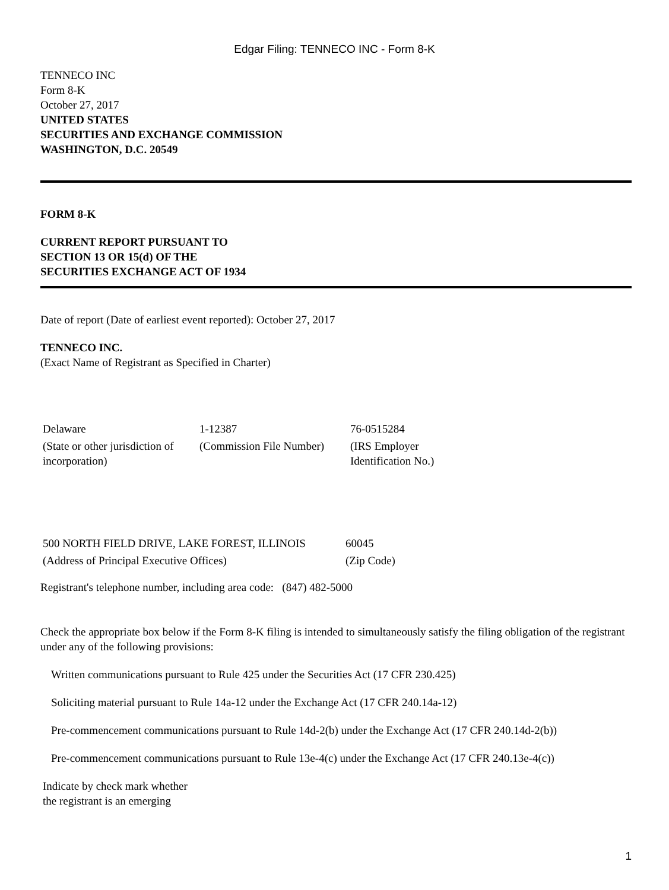Edgar Filing: TENNECO INC - Form 8-K
TENNECO INC
Form 8-K
October 27, 2017
UNITED STATES
SECURITIES AND EXCHANGE COMMISSION
WASHINGTON, D.C. 20549
FORM 8-K
CURRENT REPORT PURSUANT TO
SECTION 13 OR 15(d) OF THE
SECURITIES EXCHANGE ACT OF 1934
Date of report (Date of earliest event reported): October 27, 2017
TENNECO INC.
(Exact Name of Registrant as Specified in Charter)
| Delaware | 1-12387 | 76-0515284 |
| (State or other jurisdiction of incorporation) | (Commission File Number) | (IRS Employer Identification No.) |
| 500 NORTH FIELD DRIVE, LAKE FOREST, ILLINOIS | 60045 |
| (Address of Principal Executive Offices) | (Zip Code) |
Registrant's telephone number, including area code: (847) 482-5000
Check the appropriate box below if the Form 8-K filing is intended to simultaneously satisfy the filing obligation of the registrant under any of the following provisions:
Written communications pursuant to Rule 425 under the Securities Act (17 CFR 230.425)
Soliciting material pursuant to Rule 14a-12 under the Exchange Act (17 CFR 240.14a-12)
Pre-commencement communications pursuant to Rule 14d-2(b) under the Exchange Act (17 CFR 240.14d-2(b))
Pre-commencement communications pursuant to Rule 13e-4(c) under the Exchange Act (17 CFR 240.13e-4(c))
Indicate by check mark whether
the registrant is an emerging
1